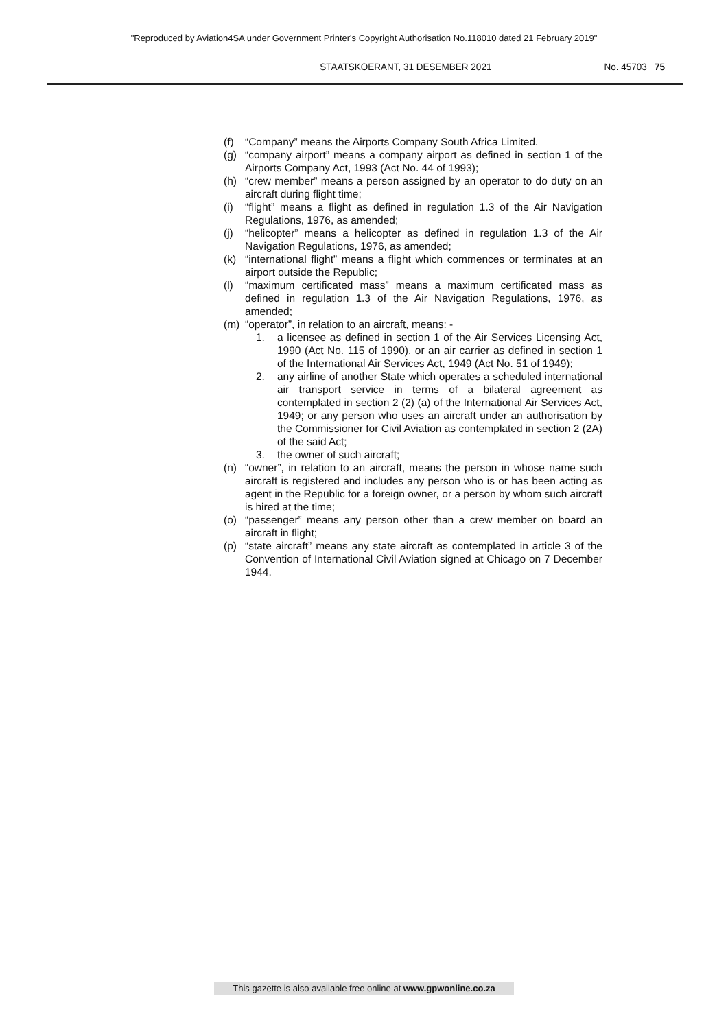"Reproduced by Aviation4SA under Government Printer's Copyright Authorisation No.118010 dated 21 February 2019"
STAATSKOERANT, 31 DESEMBER 2021 No. 45703 75
(f) “Company” means the Airports Company South Africa Limited.
(g) “company airport” means a company airport as defined in section 1 of the Airports Company Act, 1993 (Act No. 44 of 1993);
(h) “crew member” means a person assigned by an operator to do duty on an aircraft during flight time;
(i) “flight” means a flight as defined in regulation 1.3 of the Air Navigation Regulations, 1976, as amended;
(j) “helicopter” means a helicopter as defined in regulation 1.3 of the Air Navigation Regulations, 1976, as amended;
(k) “international flight” means a flight which commences or terminates at an airport outside the Republic;
(l) “maximum certificated mass” means a maximum certificated mass as defined in regulation 1.3 of the Air Navigation Regulations, 1976, as amended;
(m) “operator”, in relation to an aircraft, means: -
1. a licensee as defined in section 1 of the Air Services Licensing Act, 1990 (Act No. 115 of 1990), or an air carrier as defined in section 1 of the International Air Services Act, 1949 (Act No. 51 of 1949);
2. any airline of another State which operates a scheduled international air transport service in terms of a bilateral agreement as contemplated in section 2 (2) (a) of the International Air Services Act, 1949; or any person who uses an aircraft under an authorisation by the Commissioner for Civil Aviation as contemplated in section 2 (2A) of the said Act;
3. the owner of such aircraft;
(n) “owner”, in relation to an aircraft, means the person in whose name such aircraft is registered and includes any person who is or has been acting as agent in the Republic for a foreign owner, or a person by whom such aircraft is hired at the time;
(o) “passenger” means any person other than a crew member on board an aircraft in flight;
(p) “state aircraft” means any state aircraft as contemplated in article 3 of the Convention of International Civil Aviation signed at Chicago on 7 December 1944.
This gazette is also available free online at www.gpwonline.co.za